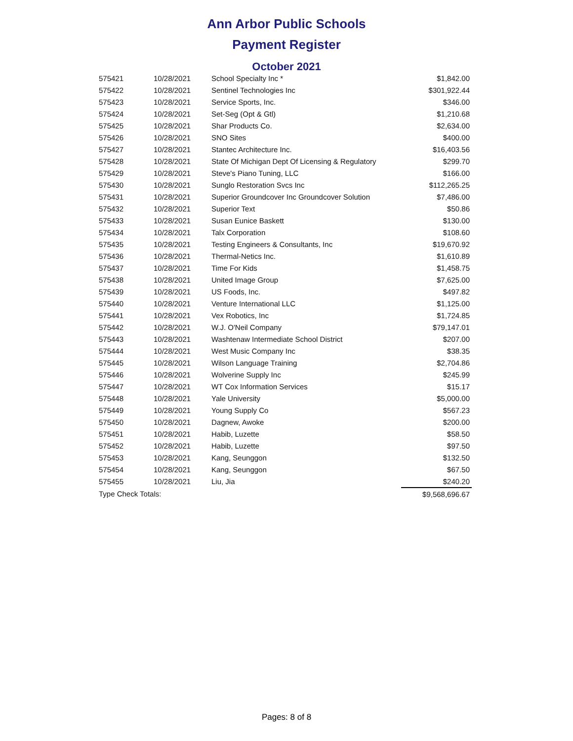Ann Arbor Public Schools
Payment Register
October 2021
| 575421 | 10/28/2021 | School Specialty Inc * | $1,842.00 |
| 575422 | 10/28/2021 | Sentinel Technologies Inc | $301,922.44 |
| 575423 | 10/28/2021 | Service Sports, Inc. | $346.00 |
| 575424 | 10/28/2021 | Set-Seg (Opt & Gtl) | $1,210.68 |
| 575425 | 10/28/2021 | Shar Products Co. | $2,634.00 |
| 575426 | 10/28/2021 | SNO Sites | $400.00 |
| 575427 | 10/28/2021 | Stantec Architecture Inc. | $16,403.56 |
| 575428 | 10/28/2021 | State Of Michigan Dept Of Licensing & Regulatory | $299.70 |
| 575429 | 10/28/2021 | Steve's Piano Tuning, LLC | $166.00 |
| 575430 | 10/28/2021 | Sunglo Restoration Svcs Inc | $112,265.25 |
| 575431 | 10/28/2021 | Superior Groundcover Inc Groundcover Solution | $7,486.00 |
| 575432 | 10/28/2021 | Superior Text | $50.86 |
| 575433 | 10/28/2021 | Susan Eunice Baskett | $130.00 |
| 575434 | 10/28/2021 | Talx Corporation | $108.60 |
| 575435 | 10/28/2021 | Testing Engineers & Consultants, Inc | $19,670.92 |
| 575436 | 10/28/2021 | Thermal-Netics Inc. | $1,610.89 |
| 575437 | 10/28/2021 | Time For Kids | $1,458.75 |
| 575438 | 10/28/2021 | United Image Group | $7,625.00 |
| 575439 | 10/28/2021 | US Foods, Inc. | $497.82 |
| 575440 | 10/28/2021 | Venture International LLC | $1,125.00 |
| 575441 | 10/28/2021 | Vex Robotics, Inc | $1,724.85 |
| 575442 | 10/28/2021 | W.J. O'Neil Company | $79,147.01 |
| 575443 | 10/28/2021 | Washtenaw Intermediate School District | $207.00 |
| 575444 | 10/28/2021 | West Music Company Inc | $38.35 |
| 575445 | 10/28/2021 | Wilson Language Training | $2,704.86 |
| 575446 | 10/28/2021 | Wolverine Supply Inc | $245.99 |
| 575447 | 10/28/2021 | WT Cox Information Services | $15.17 |
| 575448 | 10/28/2021 | Yale University | $5,000.00 |
| 575449 | 10/28/2021 | Young Supply Co | $567.23 |
| 575450 | 10/28/2021 | Dagnew, Awoke | $200.00 |
| 575451 | 10/28/2021 | Habib, Luzette | $58.50 |
| 575452 | 10/28/2021 | Habib, Luzette | $97.50 |
| 575453 | 10/28/2021 | Kang, Seunggon | $132.50 |
| 575454 | 10/28/2021 | Kang, Seunggon | $67.50 |
| 575455 | 10/28/2021 | Liu, Jia | $240.20 |
| Type Check Totals: | | | $9,568,696.67 |
Pages: 8 of 8